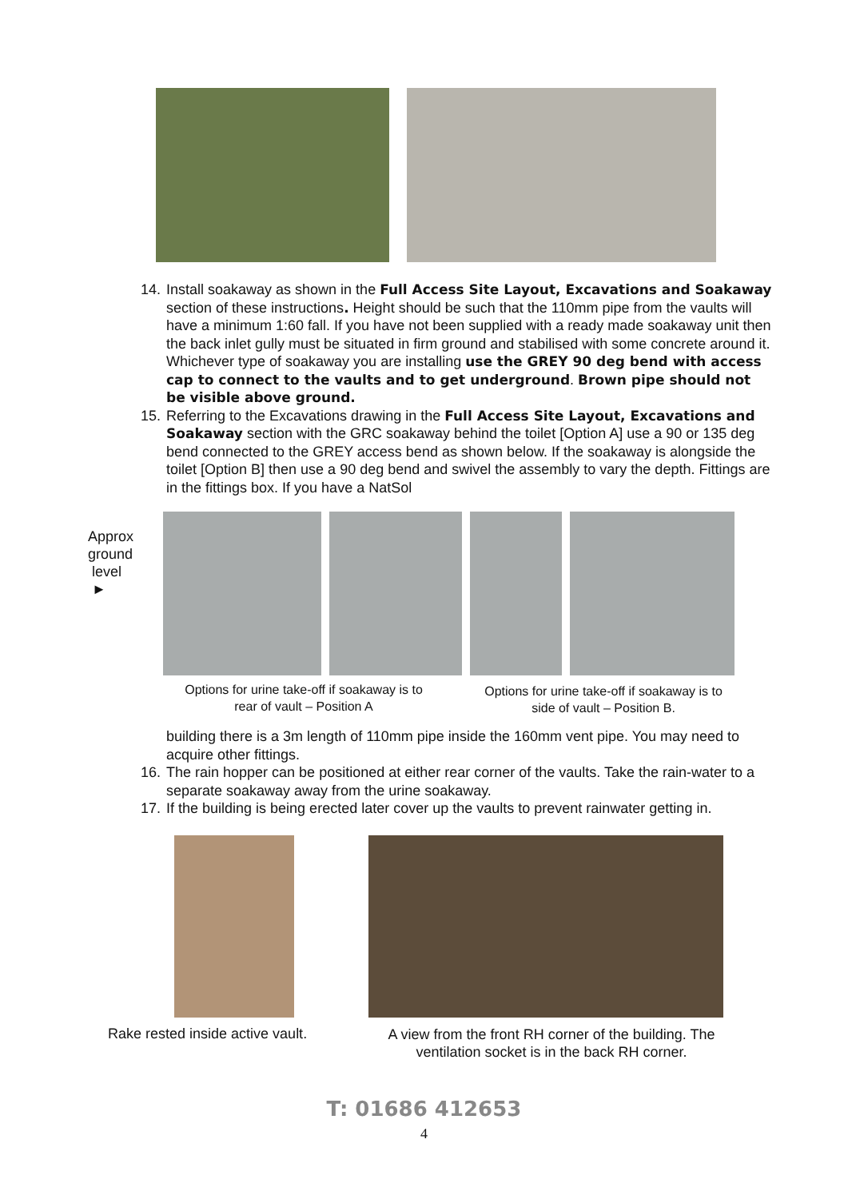14. Install soakaway as shown in the Full Access Site Layout, Excavations and Soakaway section of these instructions. Height should be such that the 110mm pipe from the vaults will have a minimum 1:60 fall. If you have not been supplied with a ready made soakaway unit then the back inlet gully must be situated in firm ground and stabilised with some concrete around it. Whichever type of soakaway you are installing use the GREY 90 deg bend with access cap to connect to the vaults and to get underground. Brown pipe should not be visible above ground.
15. Referring to the Excavations drawing in the Full Access Site Layout, Excavations and Soakaway section with the GRC soakaway behind the toilet [Option A] use a 90 or 135 deg bend connected to the GREY access bend as shown below. If the soakaway is alongside the toilet [Option B] then use a 90 deg bend and swivel the assembly to vary the depth. Fittings are in the fittings box. If you have a NatSol
Approx
ground
level
►
Options for urine take-off if soakaway is to rear of vault – Position A
Options for urine take-off if soakaway is to side of vault – Position B.
building there is a 3m length of 110mm pipe inside the 160mm vent pipe. You may need to acquire other fittings.
16. The rain hopper can be positioned at either rear corner of the vaults. Take the rain-water to a separate soakaway away from the urine soakaway.
17. If the building is being erected later cover up the vaults to prevent rainwater getting in.
Rake rested inside active vault.
A view from the front RH corner of the building. The ventilation socket is in the back RH corner.
T: 01686 412653
4